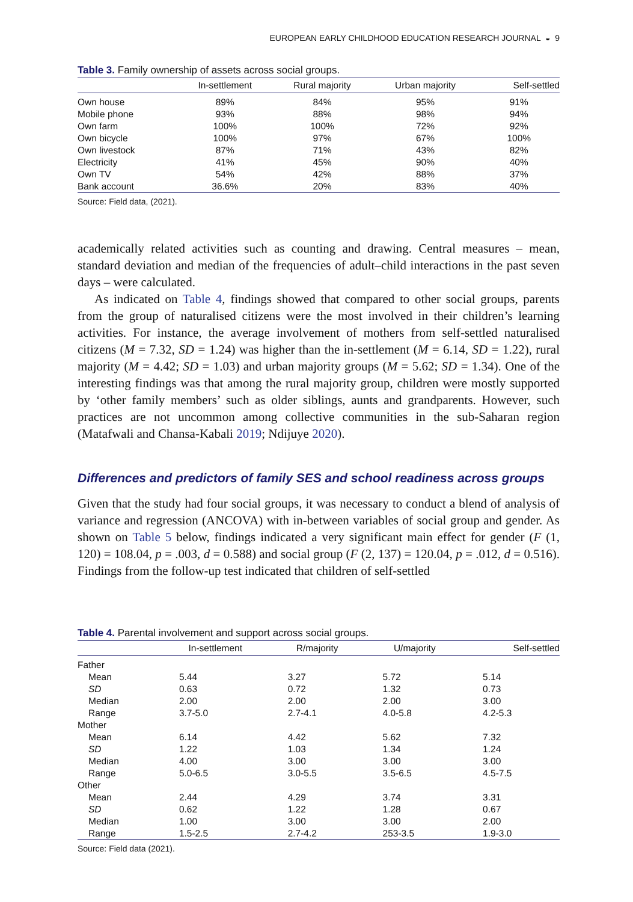EUROPEAN EARLY CHILDHOOD EDUCATION RESEARCH JOURNAL ◒ 9
Table 3. Family ownership of assets across social groups.
| | In-settlement | Rural majority | Urban majority | Self-settled |
| --- | --- | --- | --- | --- |
| Own house | 89% | 84% | 95% | 91% |
| Mobile phone | 93% | 88% | 98% | 94% |
| Own farm | 100% | 100% | 72% | 92% |
| Own bicycle | 100% | 97% | 67% | 100% |
| Own livestock | 87% | 71% | 43% | 82% |
| Electricity | 41% | 45% | 90% | 40% |
| Own TV | 54% | 42% | 88% | 37% |
| Bank account | 36.6% | 20% | 83% | 40% |
Source: Field data, (2021).
academically related activities such as counting and drawing. Central measures – mean, standard deviation and median of the frequencies of adult–child interactions in the past seven days – were calculated.
As indicated on Table 4, findings showed that compared to other social groups, parents from the group of naturalised citizens were the most involved in their children’s learning activities. For instance, the average involvement of mothers from self-settled naturalised citizens (M = 7.32, SD = 1.24) was higher than the in-settlement (M = 6.14, SD = 1.22), rural majority (M = 4.42; SD = 1.03) and urban majority groups (M = 5.62; SD = 1.34). One of the interesting findings was that among the rural majority group, children were mostly supported by ‘other family members’ such as older siblings, aunts and grandparents. However, such practices are not uncommon among collective communities in the sub-Saharan region (Matafwali and Chansa-Kabali 2019; Ndijuye 2020).
Differences and predictors of family SES and school readiness across groups
Given that the study had four social groups, it was necessary to conduct a blend of analysis of variance and regression (ANCOVA) with in-between variables of social group and gender. As shown on Table 5 below, findings indicated a very significant main effect for gender (F (1, 120) = 108.04, p = .003, d = 0.588) and social group (F (2, 137) = 120.04, p = .012, d = 0.516). Findings from the follow-up test indicated that children of self-settled
Table 4. Parental involvement and support across social groups.
| | In-settlement | R/majority | U/majority | Self-settled |
| --- | --- | --- | --- | --- |
| Father | | | | |
| Mean | 5.44 | 3.27 | 5.72 | 5.14 |
| SD | 0.63 | 0.72 | 1.32 | 0.73 |
| Median | 2.00 | 2.00 | 2.00 | 3.00 |
| Range | 3.7-5.0 | 2.7-4.1 | 4.0-5.8 | 4.2-5.3 |
| Mother | | | | |
| Mean | 6.14 | 4.42 | 5.62 | 7.32 |
| SD | 1.22 | 1.03 | 1.34 | 1.24 |
| Median | 4.00 | 3.00 | 3.00 | 3.00 |
| Range | 5.0-6.5 | 3.0-5.5 | 3.5-6.5 | 4.5-7.5 |
| Other | | | | |
| Mean | 2.44 | 4.29 | 3.74 | 3.31 |
| SD | 0.62 | 1.22 | 1.28 | 0.67 |
| Median | 1.00 | 3.00 | 3.00 | 2.00 |
| Range | 1.5-2.5 | 2.7-4.2 | 253-3.5 | 1.9-3.0 |
Source: Field data (2021).